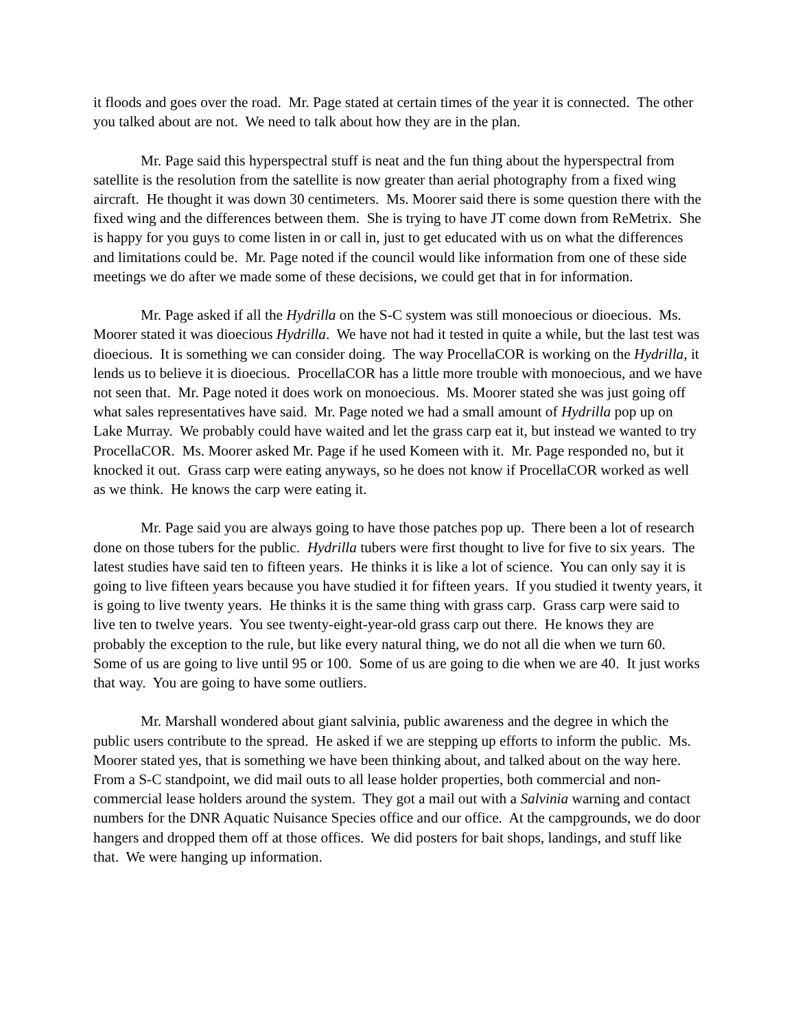it floods and goes over the road. Mr. Page stated at certain times of the year it is connected. The other you talked about are not. We need to talk about how they are in the plan.
Mr. Page said this hyperspectral stuff is neat and the fun thing about the hyperspectral from satellite is the resolution from the satellite is now greater than aerial photography from a fixed wing aircraft. He thought it was down 30 centimeters. Ms. Moorer said there is some question there with the fixed wing and the differences between them. She is trying to have JT come down from ReMetrix. She is happy for you guys to come listen in or call in, just to get educated with us on what the differences and limitations could be. Mr. Page noted if the council would like information from one of these side meetings we do after we made some of these decisions, we could get that in for information.
Mr. Page asked if all the Hydrilla on the S-C system was still monoecious or dioecious. Ms. Moorer stated it was dioecious Hydrilla. We have not had it tested in quite a while, but the last test was dioecious. It is something we can consider doing. The way ProcellaCOR is working on the Hydrilla, it lends us to believe it is dioecious. ProcellaCOR has a little more trouble with monoecious, and we have not seen that. Mr. Page noted it does work on monoecious. Ms. Moorer stated she was just going off what sales representatives have said. Mr. Page noted we had a small amount of Hydrilla pop up on Lake Murray. We probably could have waited and let the grass carp eat it, but instead we wanted to try ProcellaCOR. Ms. Moorer asked Mr. Page if he used Komeen with it. Mr. Page responded no, but it knocked it out. Grass carp were eating anyways, so he does not know if ProcellaCOR worked as well as we think. He knows the carp were eating it.
Mr. Page said you are always going to have those patches pop up. There been a lot of research done on those tubers for the public. Hydrilla tubers were first thought to live for five to six years. The latest studies have said ten to fifteen years. He thinks it is like a lot of science. You can only say it is going to live fifteen years because you have studied it for fifteen years. If you studied it twenty years, it is going to live twenty years. He thinks it is the same thing with grass carp. Grass carp were said to live ten to twelve years. You see twenty-eight-year-old grass carp out there. He knows they are probably the exception to the rule, but like every natural thing, we do not all die when we turn 60. Some of us are going to live until 95 or 100. Some of us are going to die when we are 40. It just works that way. You are going to have some outliers.
Mr. Marshall wondered about giant salvinia, public awareness and the degree in which the public users contribute to the spread. He asked if we are stepping up efforts to inform the public. Ms. Moorer stated yes, that is something we have been thinking about, and talked about on the way here. From a S-C standpoint, we did mail outs to all lease holder properties, both commercial and non-commercial lease holders around the system. They got a mail out with a Salvinia warning and contact numbers for the DNR Aquatic Nuisance Species office and our office. At the campgrounds, we do door hangers and dropped them off at those offices. We did posters for bait shops, landings, and stuff like that. We were hanging up information.